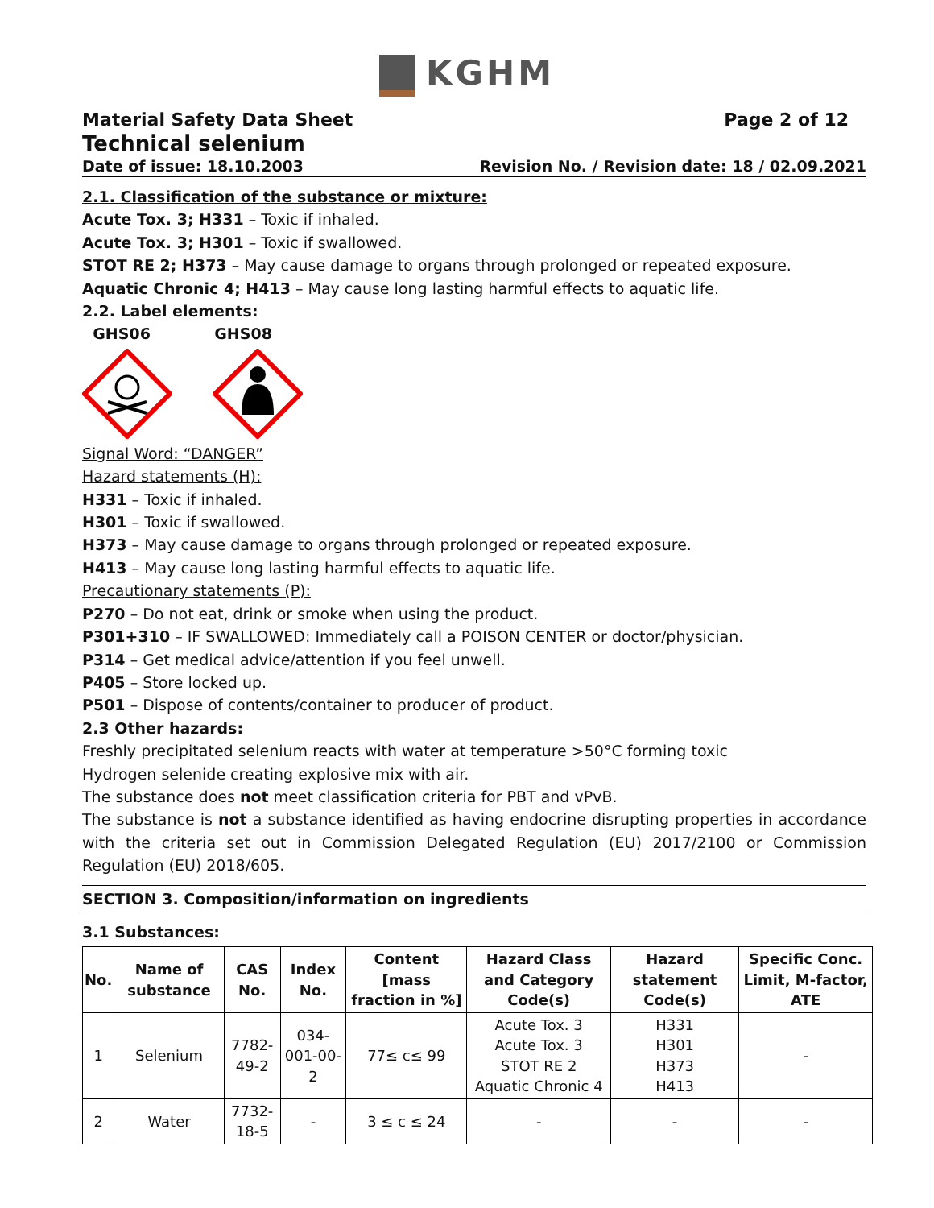KGHM
Material Safety Data Sheet Page 2 of 12
Technical selenium
Date of issue: 18.10.2003 Revision No. / Revision date: 18 / 02.09.2021
2.1. Classification of the substance or mixture:
Acute Tox. 3; H331 – Toxic if inhaled.
Acute Tox. 3; H301 – Toxic if swallowed.
STOT RE 2; H373 – May cause damage to organs through prolonged or repeated exposure.
Aquatic Chronic 4; H413 – May cause long lasting harmful effects to aquatic life.
2.2. Label elements:
GHS06 GHS08
Signal Word: “DANGER”
Hazard statements (H):
H331 – Toxic if inhaled.
H301 – Toxic if swallowed.
H373 – May cause damage to organs through prolonged or repeated exposure.
H413 – May cause long lasting harmful effects to aquatic life.
Precautionary statements (P):
P270 – Do not eat, drink or smoke when using the product.
P301+310 – IF SWALLOWED: Immediately call a POISON CENTER or doctor/physician.
P314 – Get medical advice/attention if you feel unwell.
P405 – Store locked up.
P501 – Dispose of contents/container to producer of product.
2.3 Other hazards:
Freshly precipitated selenium reacts with water at temperature >50°C forming toxic
Hydrogen selenide creating explosive mix with air.
The substance does not meet classification criteria for PBT and vPvB.
The substance is not a substance identified as having endocrine disrupting properties in accordance with the criteria set out in Commission Delegated Regulation (EU) 2017/2100 or Commission Regulation (EU) 2018/605.
SECTION 3. Composition/information on ingredients
3.1 Substances:
| No. | Name of substance | CAS No. | Index No. | Content [mass fraction in %] | Hazard Class and Category Code(s) | Hazard statement Code(s) | Specific Conc. Limit, M-factor, ATE |
| --- | --- | --- | --- | --- | --- | --- | --- |
| 1 | Selenium | 7782-49-2 | 034-001-00-2 | 77≤ c≤ 99 | Acute Tox. 3 Acute Tox. 3 STOT RE 2 Aquatic Chronic 4 | H331 H301 H373 H413 | - |
| 2 | Water | 7732-18-5 | - | 3 ≤ c ≤ 24 | - | - | - |